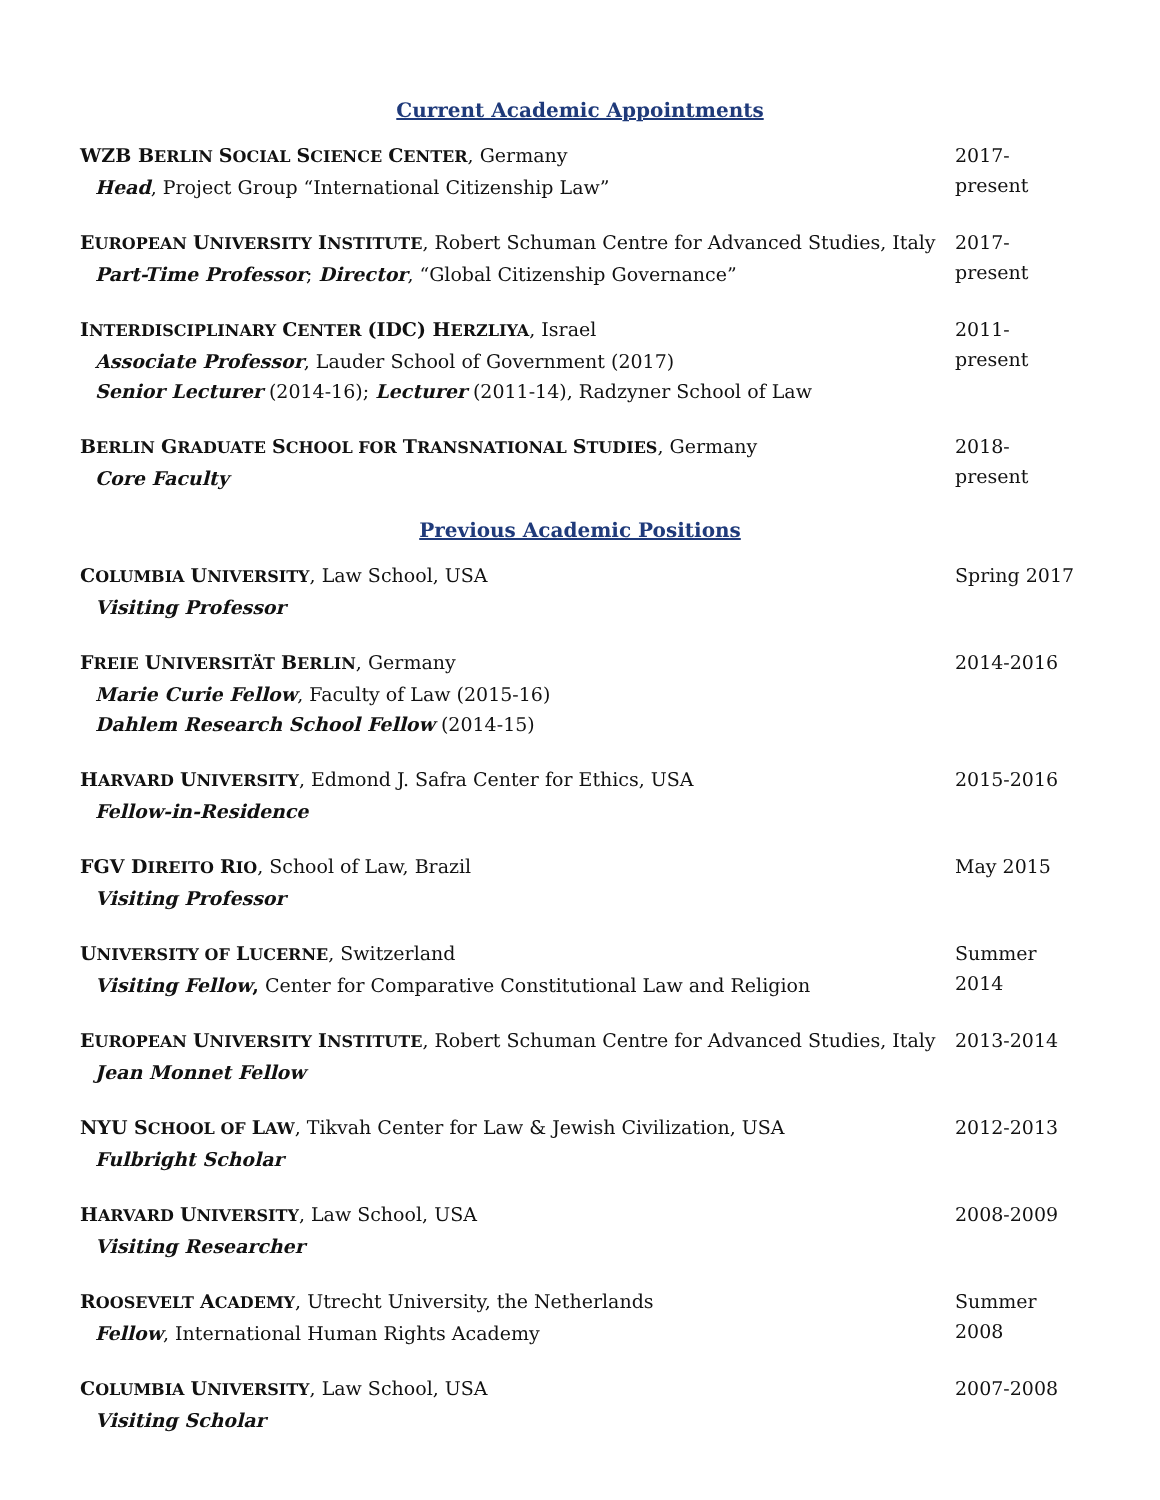Current Academic Appointments
WZB B ERLIN SOCIAL SCIENCE CENTER, Germany
Head, Project Group “International Citizenship Law”
2017- present
EUROPEAN UNIVERSITY INSTITUTE, Robert Schuman Centre for Advanced Studies, Italy
Part-Time Professor; Director, “Global Citizenship Governance”
2017-present
INTERDISCIPLINARY CENTER (IDC) H ERZLIYA, Israel
Associate Professor, Lauder School of Government (2017)
Senior Lecturer (2014-16); Lecturer (2011-14), Radzyner School of Law
2011-present
BERLIN GRADUATE SCHOOL FOR TRANSNATIONAL STUDIES, Germany
Core Faculty
2018-present
Previous Academic Positions
COLUMBIA UNIVERSITY, Law School, USA
Visiting Professor
Spring 2017
FREIE UNIVERSITÄT BERLIN, Germany
Marie Curie Fellow, Faculty of Law (2015-16)
Dahlem Research School Fellow (2014-15)
2014-2016
HARVARD UNIVERSITY, Edmond J. Safra Center for Ethics, USA
Fellow-in-Residence
2015-2016
FGV D IREITO RIO, School of Law, Brazil
Visiting Professor
May 2015
UNIVERSITY OF LUCERNE, Switzerland
Visiting Fellow, Center for Comparative Constitutional Law and Religion
Summer 2014
EUROPEAN UNIVERSITY INSTITUTE, Robert Schuman Centre for Advanced Studies, Italy
Jean Monnet Fellow
2013-2014
NYU S CHOOL OF LAW, Tikvah Center for Law & Jewish Civilization, USA
Fulbright Scholar
2012-2013
HARVARD UNIVERSITY, Law School, USA
Visiting Researcher
2008-2009
ROOSEVELT ACADEMY, Utrecht University, the Netherlands
Fellow, International Human Rights Academy
Summer 2008
COLUMBIA UNIVERSITY, Law School, USA
Visiting Scholar
2007-2008